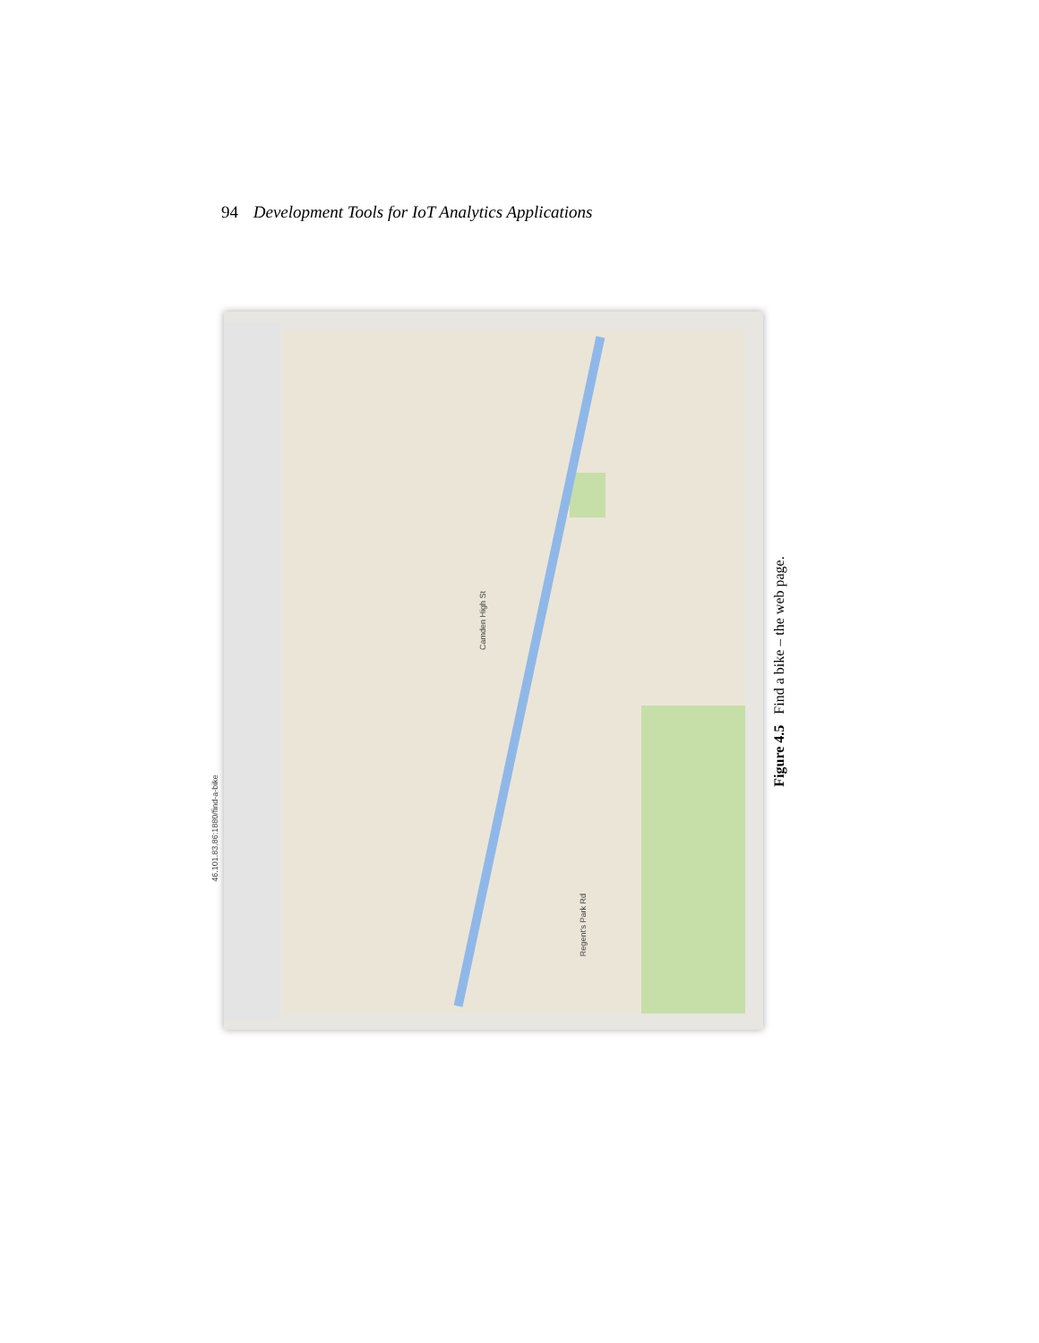94 Development Tools for IoT Analytics Applications
46.101.83.86:1880/find-a-bike
Camden High St
Regent's Park Rd
Figure 4.5 Find a bike – the web page.